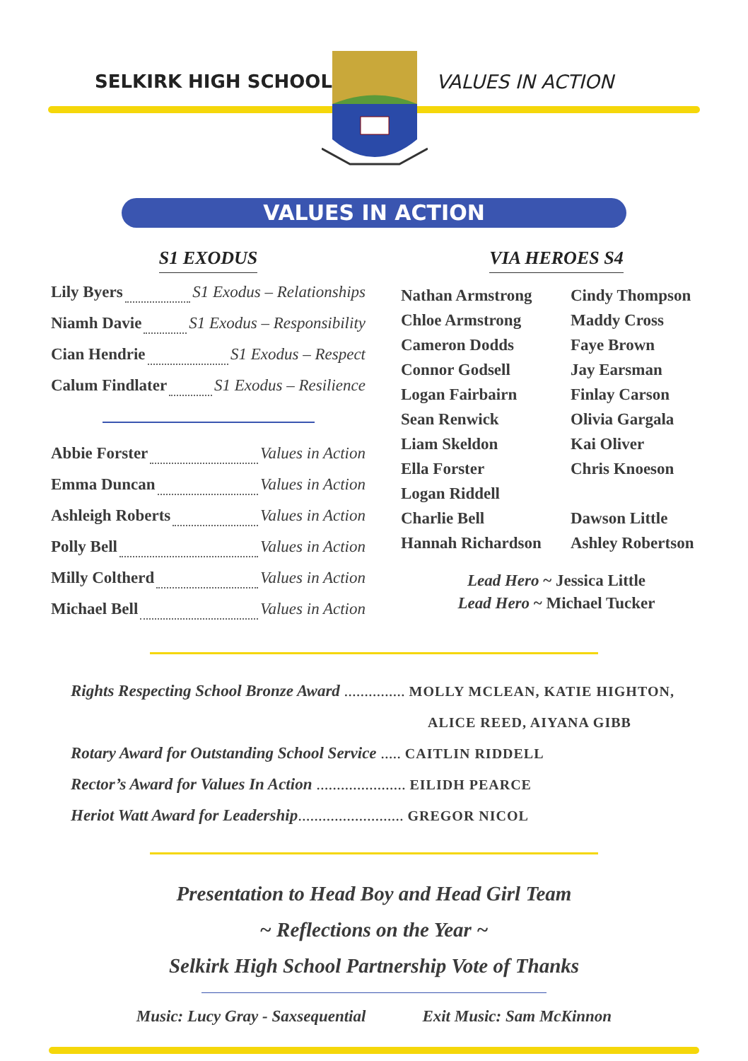SELKIRK HIGH SCHOOL VALUES IN ACTION
VALUES IN ACTION
S1 EXODUS
Lily Byers S1 Exodus – Relationships
Niamh Davie S1 Exodus – Responsibility
Cian Hendrie S1 Exodus – Respect
Calum Findlater S1 Exodus – Resilience
Abbie Forster Values in Action
Emma Duncan Values in Action
Ashleigh Roberts Values in Action
Polly Bell Values in Action
Milly Coltherd Values in Action
Michael Bell Values in Action
VIA HEROES S4
Nathan Armstrong
Cindy Thompson
Chloe Armstrong
Maddy Cross
Cameron Dodds
Faye Brown
Connor Godsell
Jay Earsman
Logan Fairbairn
Finlay Carson
Sean Renwick
Olivia Gargala
Liam Skeldon
Kai Oliver
Ella Forster
Chris Knoeson
Logan Riddell
Charlie Bell
Dawson Little
Hannah Richardson
Ashley Robertson
Lead Hero ~ Jessica Little
Lead Hero ~ Michael Tucker
Rights Respecting School Bronze Award ............... MOLLY MCLEAN, KATIE HIGHTON,
ALICE REED, AIYANA GIBB
Rotary Award for Outstanding School Service ..... CAITLIN RIDDELL
Rector’s Award for Values In Action ...................... EILIDH PEARCE
Heriot Watt Award for Leadership.......................... GREGOR NICOL
Presentation to Head Boy and Head Girl Team
~ Reflections on the Year ~
Selkirk High School Partnership Vote of Thanks
Music: Lucy Gray - Saxsequential Exit Music: Sam McKinnon